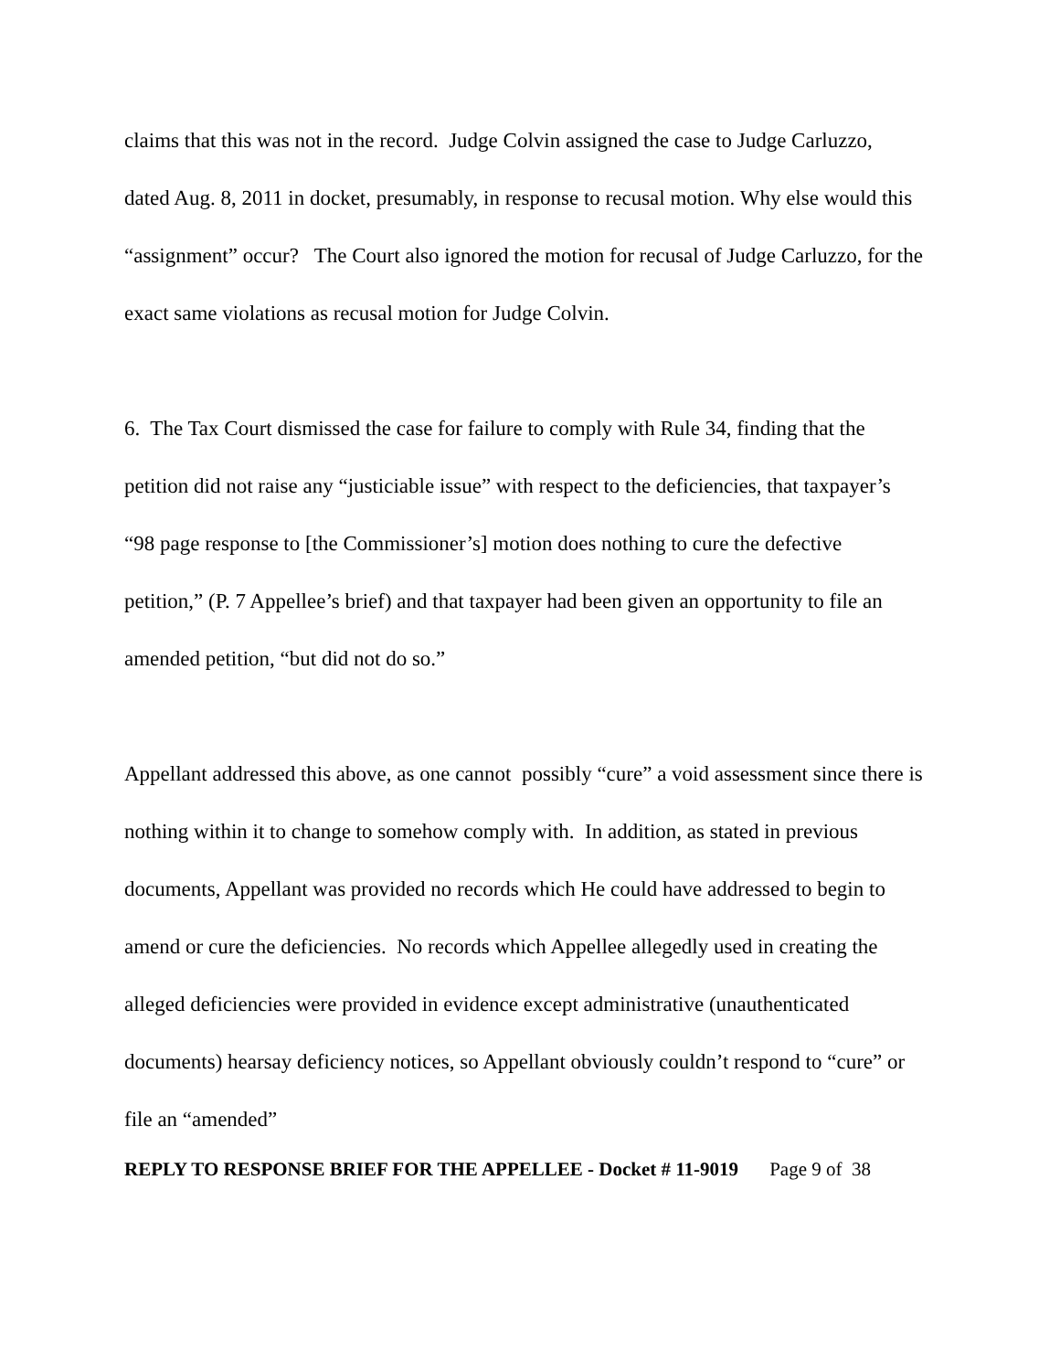claims that this was not in the record. Judge Colvin assigned the case to Judge Carluzzo, dated Aug. 8, 2011 in docket, presumably, in response to recusal motion. Why else would this “assignment” occur? The Court also ignored the motion for recusal of Judge Carluzzo, for the exact same violations as recusal motion for Judge Colvin.
6. The Tax Court dismissed the case for failure to comply with Rule 34, finding that the petition did not raise any “justiciable issue” with respect to the deficiencies, that taxpayer’s “98 page response to [the Commissioner’s] motion does nothing to cure the defective petition,” (P. 7 Appellee’s brief) and that taxpayer had been given an opportunity to file an amended petition, “but did not do so.”
Appellant addressed this above, as one cannot possibly “cure” a void assessment since there is nothing within it to change to somehow comply with. In addition, as stated in previous documents, Appellant was provided no records which He could have addressed to begin to amend or cure the deficiencies. No records which Appellee allegedly used in creating the alleged deficiencies were provided in evidence except administrative (unauthenticated documents) hearsay deficiency notices, so Appellant obviously couldn’t respond to “cure” or file an “amended”
REPLY TO RESPONSE BRIEF FOR THE APPELLEE - Docket # 11-9019 Page 9 of 38